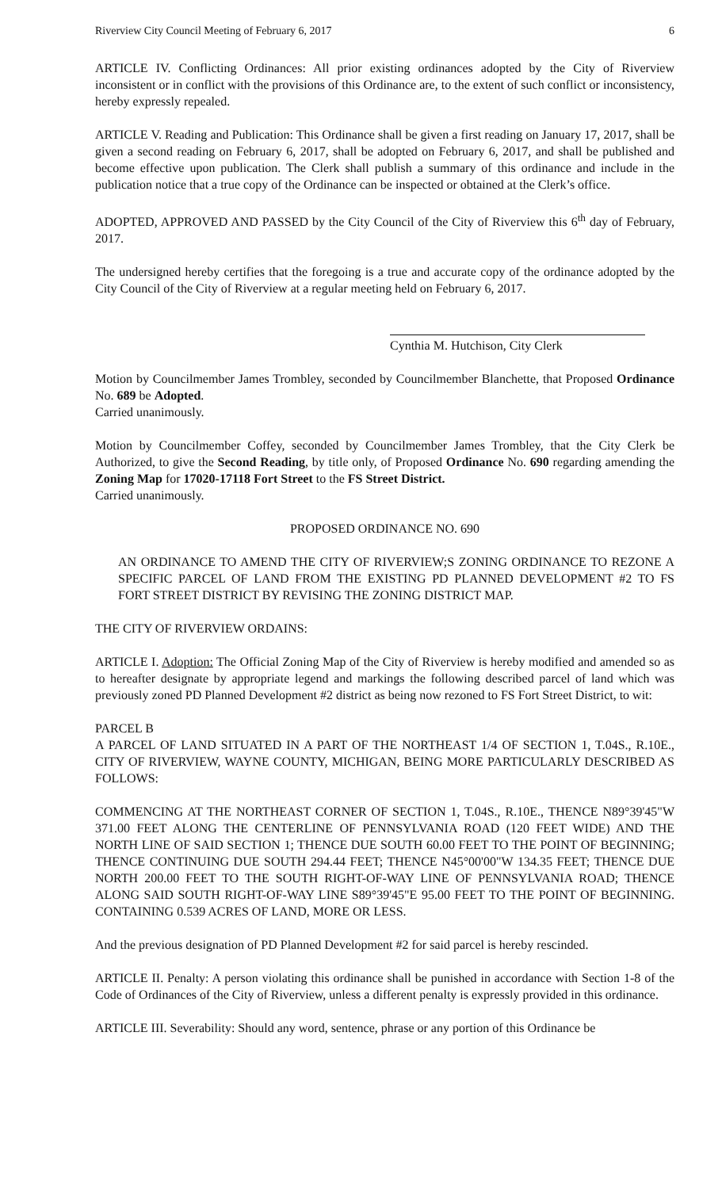Riverview City Council Meeting of February 6, 2017 6
ARTICLE IV. Conflicting Ordinances: All prior existing ordinances adopted by the City of Riverview inconsistent or in conflict with the provisions of this Ordinance are, to the extent of such conflict or inconsistency, hereby expressly repealed.
ARTICLE V. Reading and Publication: This Ordinance shall be given a first reading on January 17, 2017, shall be given a second reading on February 6, 2017, shall be adopted on February 6, 2017, and shall be published and become effective upon publication. The Clerk shall publish a summary of this ordinance and include in the publication notice that a true copy of the Ordinance can be inspected or obtained at the Clerk’s office.
ADOPTED, APPROVED AND PASSED by the City Council of the City of Riverview this 6<sup>th</sup> day of February, 2017.
The undersigned hereby certifies that the foregoing is a true and accurate copy of the ordinance adopted by the City Council of the City of Riverview at a regular meeting held on February 6, 2017.
Cynthia M. Hutchison, City Clerk
Motion by Councilmember James Trombley, seconded by Councilmember Blanchette, that Proposed Ordinance No. 689 be Adopted.
Carried unanimously.
Motion by Councilmember Coffey, seconded by Councilmember James Trombley, that the City Clerk be Authorized, to give the Second Reading, by title only, of Proposed Ordinance No. 690 regarding amending the Zoning Map for 17020-17118 Fort Street to the FS Street District.
Carried unanimously.
PROPOSED ORDINANCE NO. 690
AN ORDINANCE TO AMEND THE CITY OF RIVERVIEW;S ZONING ORDINANCE TO REZONE A SPECIFIC PARCEL OF LAND FROM THE EXISTING PD PLANNED DEVELOPMENT #2 TO FS FORT STREET DISTRICT BY REVISING THE ZONING DISTRICT MAP.
THE CITY OF RIVERVIEW ORDAINS:
ARTICLE I. Adoption: The Official Zoning Map of the City of Riverview is hereby modified and amended so as to hereafter designate by appropriate legend and markings the following described parcel of land which was previously zoned PD Planned Development #2 district as being now rezoned to FS Fort Street District, to wit:
PARCEL B
A PARCEL OF LAND SITUATED IN A PART OF THE NORTHEAST 1/4 OF SECTION 1, T.04S., R.10E., CITY OF RIVERVIEW, WAYNE COUNTY, MICHIGAN, BEING MORE PARTICULARLY DESCRIBED AS FOLLOWS:
COMMENCING AT THE NORTHEAST CORNER OF SECTION 1, T.04S., R.10E., THENCE N89°39'45"W 371.00 FEET ALONG THE CENTERLINE OF PENNSYLVANIA ROAD (120 FEET WIDE) AND THE NORTH LINE OF SAID SECTION 1; THENCE DUE SOUTH 60.00 FEET TO THE POINT OF BEGINNING; THENCE CONTINUING DUE SOUTH 294.44 FEET; THENCE N45°00'00"W 134.35 FEET; THENCE DUE NORTH 200.00 FEET TO THE SOUTH RIGHT-OF-WAY LINE OF PENNSYLVANIA ROAD; THENCE ALONG SAID SOUTH RIGHT-OF-WAY LINE S89°39'45"E 95.00 FEET TO THE POINT OF BEGINNING. CONTAINING 0.539 ACRES OF LAND, MORE OR LESS.
And the previous designation of PD Planned Development #2 for said parcel is hereby rescinded.
ARTICLE II. Penalty: A person violating this ordinance shall be punished in accordance with Section 1-8 of the Code of Ordinances of the City of Riverview, unless a different penalty is expressly provided in this ordinance.
ARTICLE III. Severability: Should any word, sentence, phrase or any portion of this Ordinance be